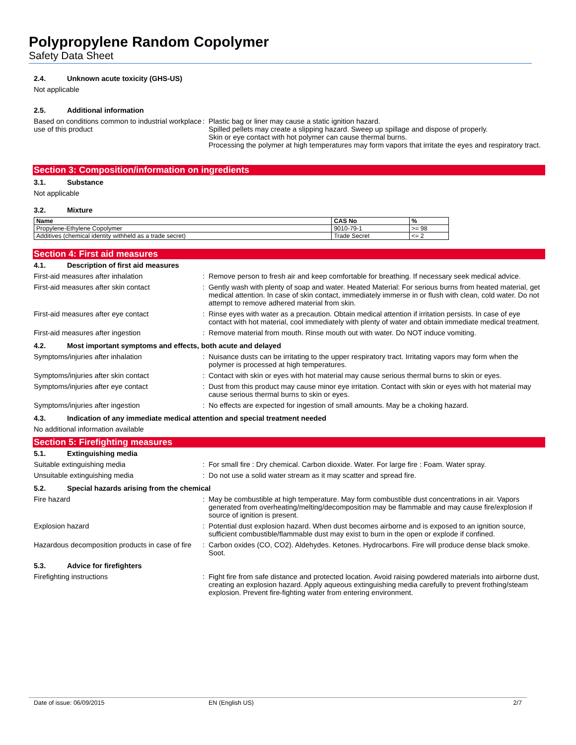Polypropylene Random Copolymer
Safety Data Sheet
2.4. Unknown acute toxicity (GHS-US)
Not applicable
2.5. Additional information
Based on conditions common to industrial workplace use of this product
Plastic bag or liner may cause a static ignition hazard.
Spilled pellets may create a slipping hazard. Sweep up spillage and dispose of properly.
Skin or eye contact with hot polymer can cause thermal burns.
Processing the polymer at high temperatures may form vapors that irritate the eyes and respiratory tract.
Section 3: Composition/information on ingredients
3.1. Substance
Not applicable
3.2. Mixture
| Name | CAS No | % |
| --- | --- | --- |
| Propylene-Ethylene Copolymer | 9010-79-1 | >= 98 |
| Additives (chemical identity withheld as a trade secret) | Trade Secret | <= 2 |
Section 4: First aid measures
4.1. Description of first aid measures
First-aid measures after inhalation Remove person to fresh air and keep comfortable for breathing. If necessary seek medical advice.
First-aid measures after skin contact Gently wash with plenty of soap and water. Heated Material: For serious burns from heated material, get medical attention. In case of skin contact, immediately immerse in or flush with clean, cold water. Do not attempt to remove adhered material from skin.
First-aid measures after eye contact Rinse eyes with water as a precaution. Obtain medical attention if irritation persists. In case of eye contact with hot material, cool immediately with plenty of water and obtain immediate medical treatment.
First-aid measures after ingestion Remove material from mouth. Rinse mouth out with water. Do NOT induce vomiting.
4.2. Most important symptoms and effects, both acute and delayed
Symptoms/injuries after inhalation Nuisance dusts can be irritating to the upper respiratory tract. Irritating vapors may form when the polymer is processed at high temperatures.
Symptoms/injuries after skin contact Contact with skin or eyes with hot material may cause serious thermal burns to skin or eyes.
Symptoms/injuries after eye contact Dust from this product may cause minor eye irritation. Contact with skin or eyes with hot material may cause serious thermal burns to skin or eyes.
Symptoms/injuries after ingestion No effects are expected for ingestion of small amounts. May be a choking hazard.
4.3. Indication of any immediate medical attention and special treatment needed
No additional information available
Section 5: Firefighting measures
5.1. Extinguishing media
Suitable extinguishing media For small fire : Dry chemical. Carbon dioxide. Water. For large fire : Foam. Water spray.
Unsuitable extinguishing media Do not use a solid water stream as it may scatter and spread fire.
5.2. Special hazards arising from the chemical
Fire hazard May be combustible at high temperature. May form combustible dust concentrations in air. Vapors generated from overheating/melting/decomposition may be flammable and may cause fire/explosion if source of ignition is present.
Explosion hazard Potential dust explosion hazard. When dust becomes airborne and is exposed to an ignition source, sufficient combustible/flammable dust may exist to burn in the open or explode if confined.
Hazardous decomposition products in case of fire
Carbon oxides (CO, CO2). Aldehydes. Ketones. Hydrocarbons. Fire will produce dense black smoke. Soot.
5.3. Advice for firefighters
Firefighting instructions Fight fire from safe distance and protected location. Avoid raising powdered materials into airborne dust, creating an explosion hazard. Apply aqueous extinguishing media carefully to prevent frothing/steam explosion. Prevent fire-fighting water from entering environment.
Date of issue: 06/09/2015 EN (English US) 2/7